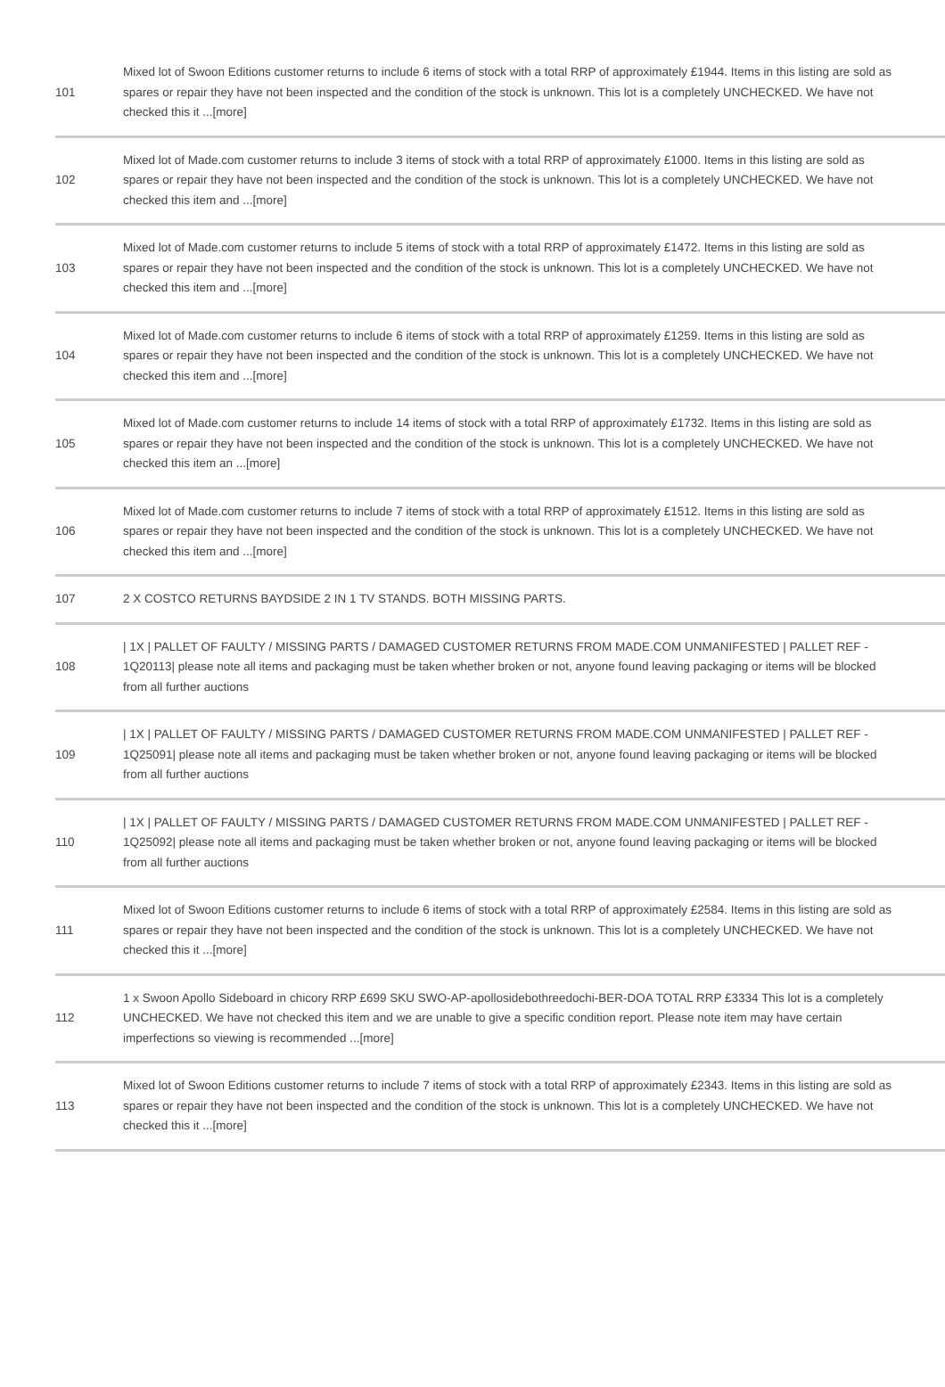| 101 | Mixed lot of Swoon Editions customer returns to include 6 items of stock with a total RRP of approximately £1944. Items in this listing are sold as spares or repair they have not been inspected and the condition of the stock is unknown. This lot is a completely UNCHECKED. We have not checked this it ...[more] |
| 102 | Mixed lot of Made.com customer returns to include 3 items of stock with a total RRP of approximately £1000. Items in this listing are sold as spares or repair they have not been inspected and the condition of the stock is unknown. This lot is a completely UNCHECKED. We have not checked this item and ...[more] |
| 103 | Mixed lot of Made.com customer returns to include 5 items of stock with a total RRP of approximately £1472. Items in this listing are sold as spares or repair they have not been inspected and the condition of the stock is unknown. This lot is a completely UNCHECKED. We have not checked this item and ...[more] |
| 104 | Mixed lot of Made.com customer returns to include 6 items of stock with a total RRP of approximately £1259. Items in this listing are sold as spares or repair they have not been inspected and the condition of the stock is unknown. This lot is a completely UNCHECKED. We have not checked this item and ...[more] |
| 105 | Mixed lot of Made.com customer returns to include 14 items of stock with a total RRP of approximately £1732. Items in this listing are sold as spares or repair they have not been inspected and the condition of the stock is unknown. This lot is a completely UNCHECKED. We have not checked this item an ...[more] |
| 106 | Mixed lot of Made.com customer returns to include 7 items of stock with a total RRP of approximately £1512. Items in this listing are sold as spares or repair they have not been inspected and the condition of the stock is unknown. This lot is a completely UNCHECKED. We have not checked this item and ...[more] |
| 107 | 2 X COSTCO RETURNS BAYDSIDE 2 IN 1 TV STANDS. BOTH MISSING PARTS. |
| 108 | / 1X / PALLET OF FAULTY / MISSING PARTS / DAMAGED CUSTOMER RETURNS FROM MADE.COM UNMANIFESTED / PALLET REF - 1Q20113/ please note all items and packaging must be taken whether broken or not, anyone found leaving packaging or items will be blocked from all further auctions |
| 109 | / 1X / PALLET OF FAULTY / MISSING PARTS / DAMAGED CUSTOMER RETURNS FROM MADE.COM UNMANIFESTED / PALLET REF - 1Q25091/ please note all items and packaging must be taken whether broken or not, anyone found leaving packaging or items will be blocked from all further auctions |
| 110 | / 1X / PALLET OF FAULTY / MISSING PARTS / DAMAGED CUSTOMER RETURNS FROM MADE.COM UNMANIFESTED / PALLET REF - 1Q25092/ please note all items and packaging must be taken whether broken or not, anyone found leaving packaging or items will be blocked from all further auctions |
| 111 | Mixed lot of Swoon Editions customer returns to include 6 items of stock with a total RRP of approximately £2584. Items in this listing are sold as spares or repair they have not been inspected and the condition of the stock is unknown. This lot is a completely UNCHECKED. We have not checked this it ...[more] |
| 112 | 1 x Swoon Apollo Sideboard in chicory RRP £699 SKU SWO-AP-apollosidebothreedochi-BER-DOA TOTAL RRP £3334 This lot is a completely UNCHECKED. We have not checked this item and we are unable to give a specific condition report. Please note item may have certain imperfections so viewing is recommended ...[more] |
| 113 | Mixed lot of Swoon Editions customer returns to include 7 items of stock with a total RRP of approximately £2343. Items in this listing are sold as spares or repair they have not been inspected and the condition of the stock is unknown. This lot is a completely UNCHECKED. We have not checked this it ...[more] |